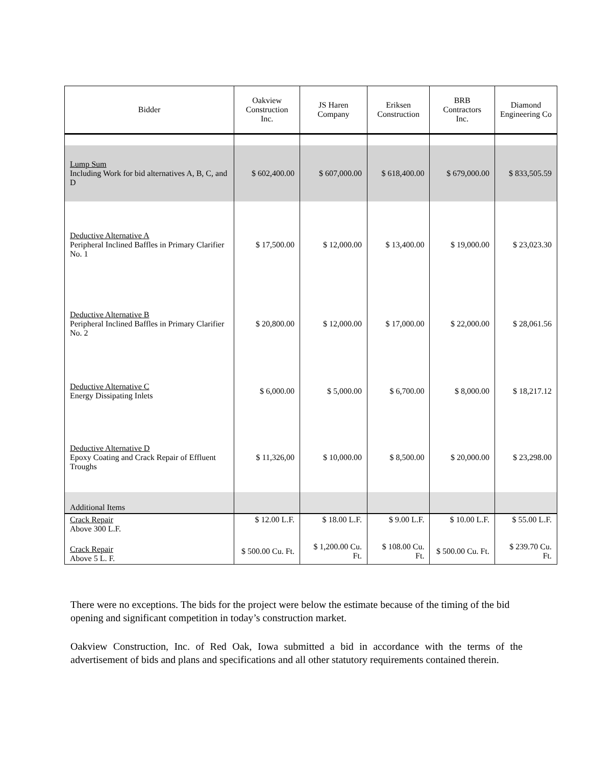| Bidder | Oakview Construction Inc. | JS Haren Company | Eriksen Construction | BRB Contractors Inc. | Diamond Engineering Co |
| --- | --- | --- | --- | --- | --- |
| Lump Sum Including Work for bid alternatives A, B, C, and D | $ 602,400.00 | $ 607,000.00 | $ 618,400.00 | $ 679,000.00 | $ 833,505.59 |
| Deductive Alternative A Peripheral Inclined Baffles in Primary Clarifier No. 1 | $ 17,500.00 | $ 12,000.00 | $ 13,400.00 | $ 19,000.00 | $ 23,023.30 |
| Deductive Alternative B Peripheral Inclined Baffles in Primary Clarifier No. 2 | $ 20,800.00 | $ 12,000.00 | $ 17,000.00 | $ 22,000.00 | $ 28,061.56 |
| Deductive Alternative C Energy Dissipating Inlets | $ 6,000.00 | $ 5,000.00 | $ 6,700.00 | $ 8,000.00 | $ 18,217.12 |
| Deductive Alternative D Epoxy Coating and Crack Repair of Effluent Troughs | $ 11,326,00 | $ 10,000.00 | $ 8,500.00 | $ 20,000.00 | $ 23,298.00 |
| Additional Items | | | | | |
| Crack Repair Above 300 L.F. | $ 12.00 L.F. | $ 18.00 L.F. | $ 9.00 L.F. | $ 10.00 L.F. | $ 55.00 L.F. |
| Crack Repair Above 5 L. F. | $ 500.00 Cu. Ft. | $ 1,200.00 Cu. Ft. | $ 108.00 Cu. Ft. | $ 500.00 Cu. Ft. | $ 239.70 Cu. Ft. |
There were no exceptions. The bids for the project were below the estimate because of the timing of the bid opening and significant competition in today’s construction market.
Oakview Construction, Inc. of Red Oak, Iowa submitted a bid in accordance with the terms of the advertisement of bids and plans and specifications and all other statutory requirements contained therein.